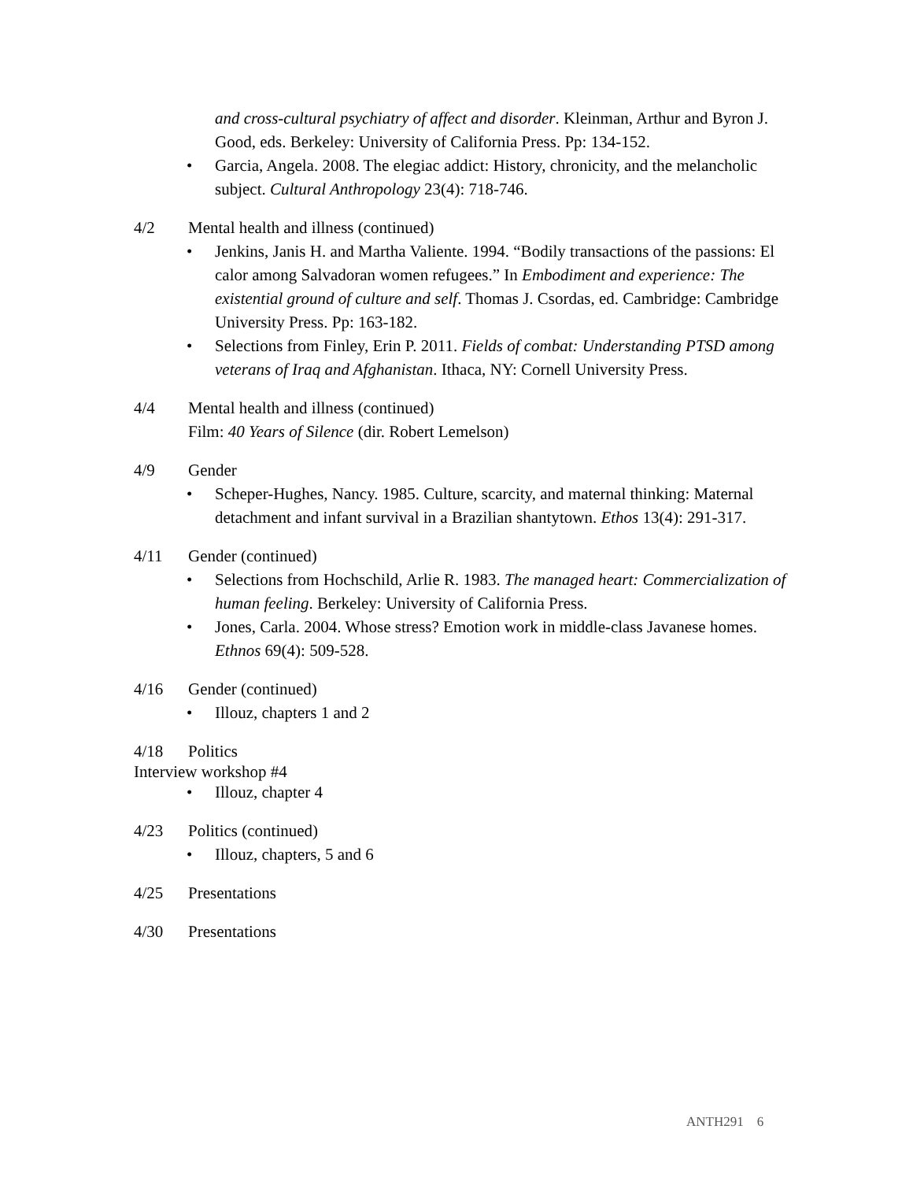and cross-cultural psychiatry of affect and disorder. Kleinman, Arthur and Byron J. Good, eds. Berkeley: University of California Press. Pp: 134-152.
• Garcia, Angela. 2008. The elegiac addict: History, chronicity, and the melancholic subject. Cultural Anthropology 23(4): 718-746.
4/2 Mental health and illness (continued)
• Jenkins, Janis H. and Martha Valiente. 1994. “Bodily transactions of the passions: El calor among Salvadoran women refugees.” In Embodiment and experience: The existential ground of culture and self. Thomas J. Csordas, ed. Cambridge: Cambridge University Press. Pp: 163-182.
• Selections from Finley, Erin P. 2011. Fields of combat: Understanding PTSD among veterans of Iraq and Afghanistan. Ithaca, NY: Cornell University Press.
4/4 Mental health and illness (continued)
Film: 40 Years of Silence (dir. Robert Lemelson)
4/9 Gender
• Scheper-Hughes, Nancy. 1985. Culture, scarcity, and maternal thinking: Maternal detachment and infant survival in a Brazilian shantytown. Ethos 13(4): 291-317.
4/11 Gender (continued)
• Selections from Hochschild, Arlie R. 1983. The managed heart: Commercialization of human feeling. Berkeley: University of California Press.
• Jones, Carla. 2004. Whose stress? Emotion work in middle-class Javanese homes. Ethnos 69(4): 509-528.
4/16 Gender (continued)
• Illouz, chapters 1 and 2
4/18 Politics
Interview workshop #4
• Illouz, chapter 4
4/23 Politics (continued)
• Illouz, chapters, 5 and 6
4/25 Presentations
4/30 Presentations
ANTH291 6